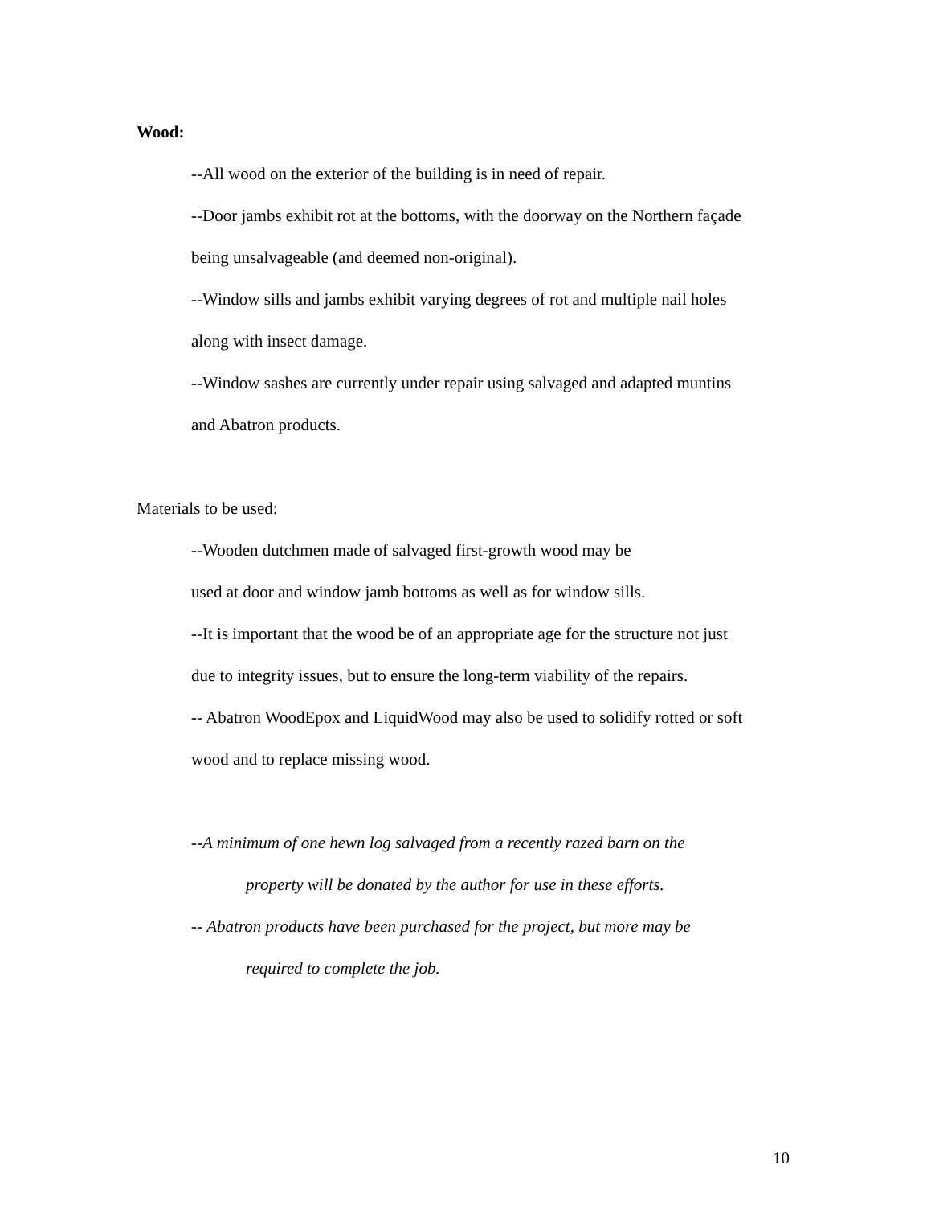Wood:
--All wood on the exterior of the building is in need of repair.
--Door jambs exhibit rot at the bottoms, with the doorway on the Northern façade
being unsalvageable (and deemed non-original).
--Window sills and jambs exhibit varying degrees of rot and multiple nail holes
along with insect damage.
--Window sashes are currently under repair using salvaged and adapted muntins
and Abatron products.
Materials to be used:
--Wooden dutchmen made of salvaged first-growth wood may be
used at door and window jamb bottoms as well as for window sills.
--It is important that the wood be of an appropriate age for the structure not just
due to integrity issues, but to ensure the long-term viability of the repairs.
-- Abatron WoodEpox and LiquidWood may also be used to solidify rotted or soft
wood and to replace missing wood.
--A minimum of one hewn log salvaged from a recently razed barn on the
property will be donated by the author for use in these efforts.
-- Abatron products have been purchased for the project, but more may be
required to complete the job.
10